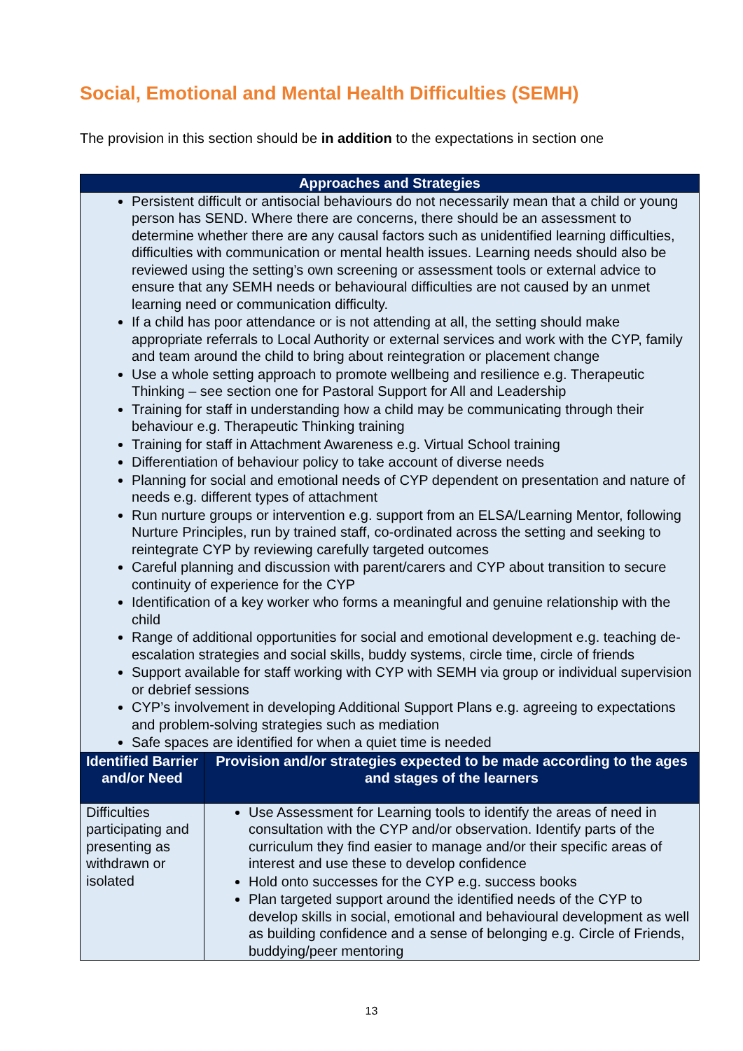Social, Emotional and Mental Health Difficulties (SEMH)
The provision in this section should be in addition to the expectations in section one
| Approaches and Strategies | |
| --- | --- |
| Persistent difficult or antisocial behaviours do not necessarily mean that a child or young person has SEND. Where there are concerns, there should be an assessment to determine whether there are any causal factors such as unidentified learning difficulties, difficulties with communication or mental health issues. Learning needs should also be reviewed using the setting’s own screening or assessment tools or external advice to ensure that any SEMH needs or behavioural difficulties are not caused by an unmet learning need or communication difficulty. If a child has poor attendance or is not attending at all, the setting should make appropriate referrals to Local Authority or external services and work with the CYP, family and team around the child to bring about reintegration or placement change Use a whole setting approach to promote wellbeing and resilience e.g. Therapeutic Thinking – see section one for Pastoral Support for All and Leadership Training for staff in understanding how a child may be communicating through their behaviour e.g. Therapeutic Thinking training Training for staff in Attachment Awareness e.g. Virtual School training Differentiation of behaviour policy to take account of diverse needs Planning for social and emotional needs of CYP dependent on presentation and nature of needs e.g. different types of attachment Run nurture groups or intervention e.g. support from an ELSA/Learning Mentor, following Nurture Principles, run by trained staff, co-ordinated across the setting and seeking to reintegrate CYP by reviewing carefully targeted outcomes Careful planning and discussion with parent/carers and CYP about transition to secure continuity of experience for the CYP Identification of a key worker who forms a meaningful and genuine relationship with the child Range of additional opportunities for social and emotional development e.g. teaching de-escalation strategies and social skills, buddy systems, circle time, circle of friends Support available for staff working with CYP with SEMH via group or individual supervision or debrief sessions CYP’s involvement in developing Additional Support Plans e.g. agreeing to expectations and problem-solving strategies such as mediation Safe spaces are identified for when a quiet time is needed | |
| Identified Barrier and/or Need | Provision and/or strategies expected to be made according to the ages and stages of the learners |
| Difficulties participating and presenting as withdrawn or isolated | Use Assessment for Learning tools to identify the areas of need in consultation with the CYP and/or observation. Identify parts of the curriculum they find easier to manage and/or their specific areas of interest and use these to develop confidence Hold onto successes for the CYP e.g. success books Plan targeted support around the identified needs of the CYP to develop skills in social, emotional and behavioural development as well as building confidence and a sense of belonging e.g. Circle of Friends, buddying/peer mentoring |
13